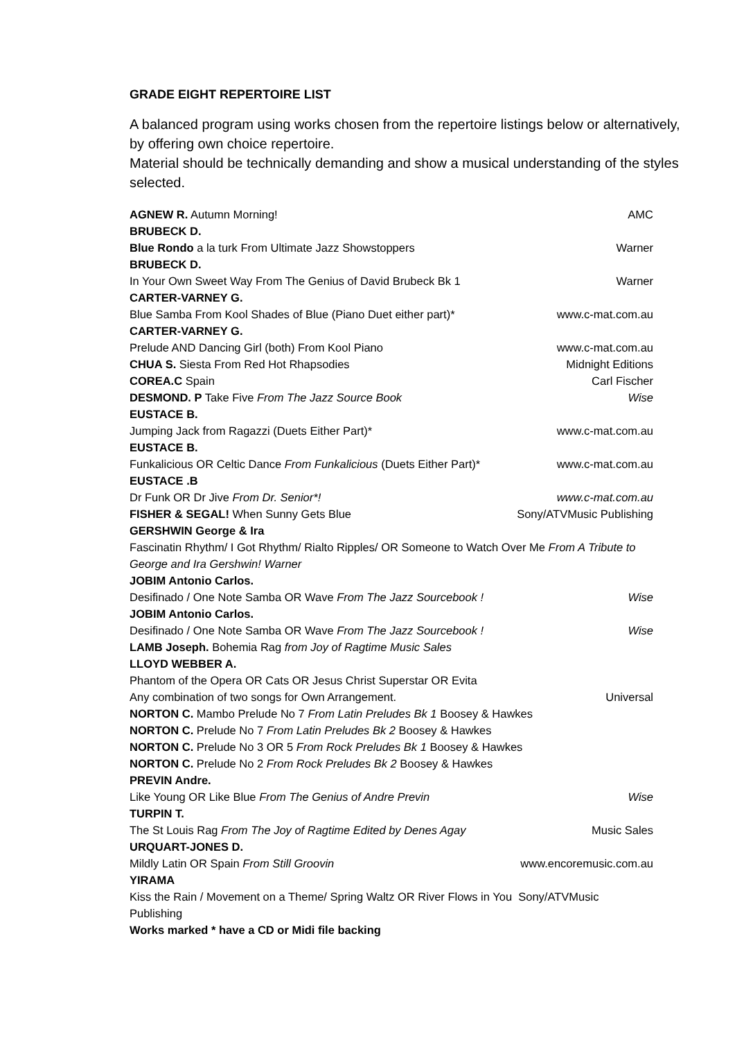GRADE EIGHT REPERTOIRE LIST
A balanced program using works chosen from the repertoire listings below or alternatively, by offering own choice repertoire.
Material should be technically demanding and show a musical understanding of the styles selected.
AGNEW R. Autumn Morning! AMC
BRUBECK D.
Blue Rondo a la turk From Ultimate Jazz Showstoppers Warner
BRUBECK D.
In Your Own Sweet Way From The Genius of David Brubeck Bk 1 Warner
CARTER-VARNEY G.
Blue Samba From Kool Shades of Blue (Piano Duet either part)* www.c-mat.com.au
CARTER-VARNEY G.
Prelude AND Dancing Girl (both) From Kool Piano www.c-mat.com.au
CHUA S. Siesta From Red Hot Rhapsodies Midnight Editions
COREA.C Spain Carl Fischer
DESMOND. P Take Five From The Jazz Source Book Wise
EUSTACE B.
Jumping Jack from Ragazzi (Duets Either Part)* www.c-mat.com.au
EUSTACE B.
Funkalicious OR Celtic Dance From Funkalicious (Duets Either Part)* www.c-mat.com.au
EUSTACE .B
Dr Funk OR Dr Jive From Dr. Senior*! www.c-mat.com.au
FISHER & SEGAL! When Sunny Gets Blue Sony/ATVMusic Publishing
GERSHWIN George & Ira
Fascinatin Rhythm/ I Got Rhythm/ Rialto Ripples/ OR Someone to Watch Over Me From A Tribute to George and Ira Gershwin! Warner
JOBIM Antonio Carlos.
Desifinado / One Note Samba OR Wave From The Jazz Sourcebook ! Wise
JOBIM Antonio Carlos.
Desifinado / One Note Samba OR Wave From The Jazz Sourcebook ! Wise
LAMB Joseph. Bohemia Rag from Joy of Ragtime Music Sales
LLOYD WEBBER A.
Phantom of the Opera OR Cats OR Jesus Christ Superstar OR Evita
Any combination of two songs for Own Arrangement. Universal
NORTON C. Mambo Prelude No 7 From Latin Preludes Bk 1 Boosey & Hawkes
NORTON C. Prelude No 7 From Latin Preludes Bk 2 Boosey & Hawkes
NORTON C. Prelude No 3 OR 5 From Rock Preludes Bk 1 Boosey & Hawkes
NORTON C. Prelude No 2 From Rock Preludes Bk 2 Boosey & Hawkes
PREVIN Andre.
Like Young OR Like Blue From The Genius of Andre Previn Wise
TURPIN T.
The St Louis Rag From The Joy of Ragtime Edited by Denes Agay Music Sales
URQUART-JONES D.
Mildly Latin OR Spain From Still Groovin www.encoremusic.com.au
YIRAMA
Kiss the Rain / Movement on a Theme/ Spring Waltz OR River Flows in You Sony/ATVMusic Publishing
Works marked * have a CD or Midi file backing